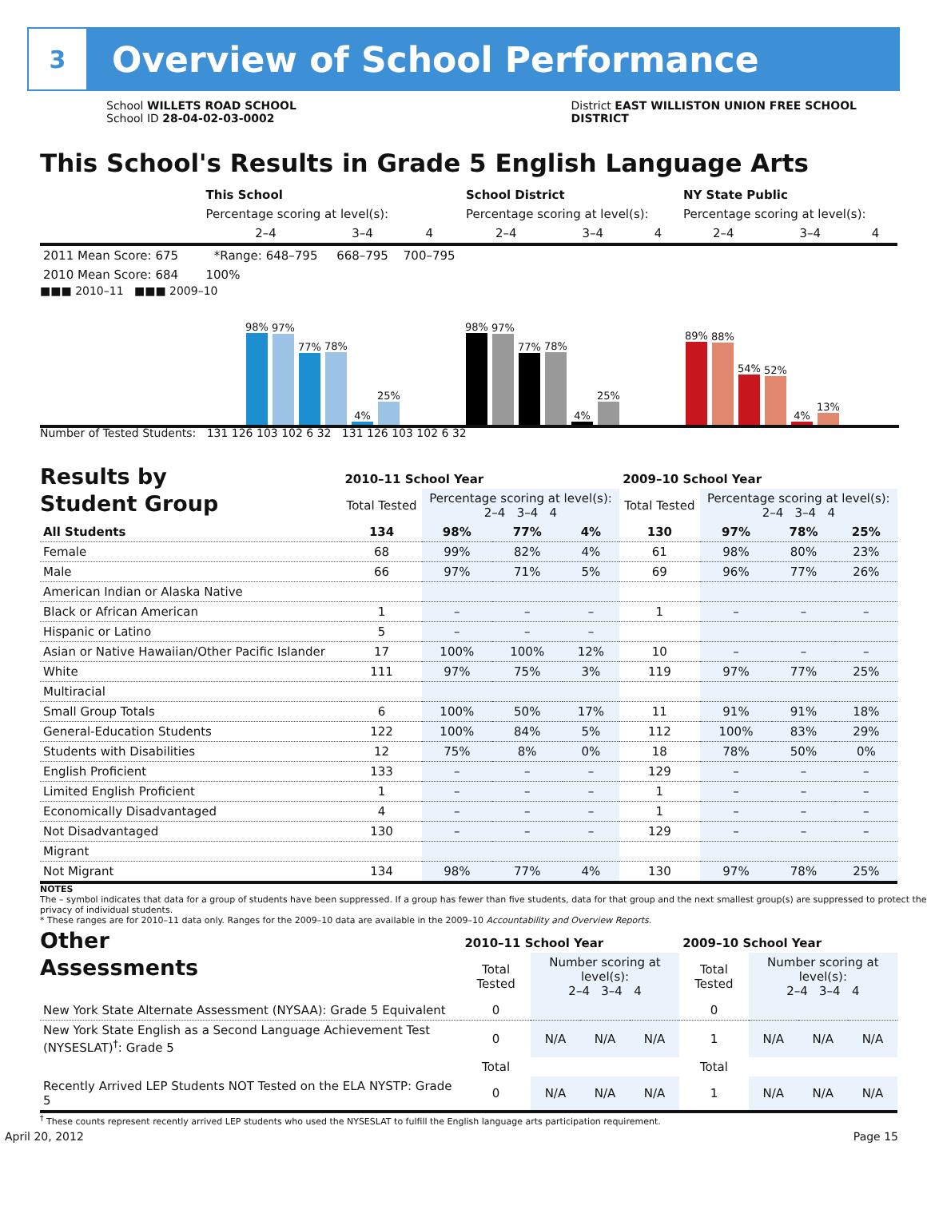3
Overview of School Performance
School WILLETS ROAD SCHOOL
School ID 28-04-02-03-0002
District EAST WILLISTON UNION FREE SCHOOL
DISTRICT
This School's Results in Grade 5 English Language Arts
| | This School | | | School District | | | NY State Public | | |
| | Percentage scoring at level(s): | | | Percentage scoring at level(s): | | | Percentage scoring at level(s): | | |
| | 2–4 | 3–4 | 4 | 2–4 | 3–4 | 4 | 2–4 | 3–4 | 4 |
| 2011 Mean Score: 675 | *Range: 648–795 | 668–795 | 700–795 | | | | | | |
| 2010 Mean Score: 684 | 100% | | | | | | | | |
■■■ 2010–11 ■■■ 2009–10
98%
97%
77%
78%
4%
25%
98%
97%
77%
78%
4%
25%
89%
88%
54%
52%
4%
13%
Number of Tested Students: 131 126 103 102 6 32 131 126 103 102 6 32
Results by
Student Group
| | 2010–11 School Year | | | | 2009–10 School Year | | | |
| | Total Tested | Percentage scoring at level(s): 2–4 3–4 4 | | | Total Tested | Percentage scoring at level(s): 2–4 3–4 4 | | |
| All Students | 134 | 98% | 77% | 4% | 130 | 97% | 78% | 25% |
| Female | 68 | 99% | 82% | 4% | 61 | 98% | 80% | 23% |
| Male | 66 | 97% | 71% | 5% | 69 | 96% | 77% | 26% |
| American Indian or Alaska Native | | | | | | | | |
| Black or African American | 1 | – | – | – | 1 | – | – | – |
| Hispanic or Latino | 5 | – | – | – | | | | |
| Asian or Native Hawaiian/Other Pacific Islander | 17 | 100% | 100% | 12% | 10 | – | – | – |
| White | 111 | 97% | 75% | 3% | 119 | 97% | 77% | 25% |
| Multiracial | | | | | | | | |
| Small Group Totals | 6 | 100% | 50% | 17% | 11 | 91% | 91% | 18% |
| General-Education Students | 122 | 100% | 84% | 5% | 112 | 100% | 83% | 29% |
| Students with Disabilities | 12 | 75% | 8% | 0% | 18 | 78% | 50% | 0% |
| English Proficient | 133 | – | – | – | 129 | – | – | – |
| Limited English Proficient | 1 | – | – | – | 1 | – | – | – |
| Economically Disadvantaged | 4 | – | – | – | 1 | – | – | – |
| Not Disadvantaged | 130 | – | – | – | 129 | – | – | – |
| Migrant | | | | | | | | |
| Not Migrant | 134 | 98% | 77% | 4% | 130 | 97% | 78% | 25% |
NOTES
The – symbol indicates that data for a group of students have been suppressed. If a group has fewer than five students, data for that group and the next smallest group(s) are suppressed to protect the privacy of individual students.
* These ranges are for 2010–11 data only. Ranges for the 2009–10 data are available in the 2009–10 Accountability and Overview Reports.
Other
Assessments
| | 2010–11 School Year | | | | 2009–10 School Year | | | |
| | Total Tested | Number scoring at level(s): 2–4 3–4 4 | | | Total Tested | Number scoring at level(s): 2–4 3–4 4 | | |
| New York State Alternate Assessment (NYSAA): Grade 5 Equivalent | 0 | | | | 0 | | | |
| New York State English as a Second Language Achievement Test (NYSESLAT)<sup>†</sup>: Grade 5 | 0 | N/A | N/A | N/A | 1 | N/A | N/A | N/A |
| | Total | | | | Total | | | |
| Recently Arrived LEP Students NOT Tested on the ELA NYSTP: Grade 5 | 0 | N/A | N/A | N/A | 1 | N/A | N/A | N/A |
<sup>†</sup> These counts represent recently arrived LEP students who used the NYSESLAT to fulfill the English language arts participation requirement.
April 20, 2012 Page 15